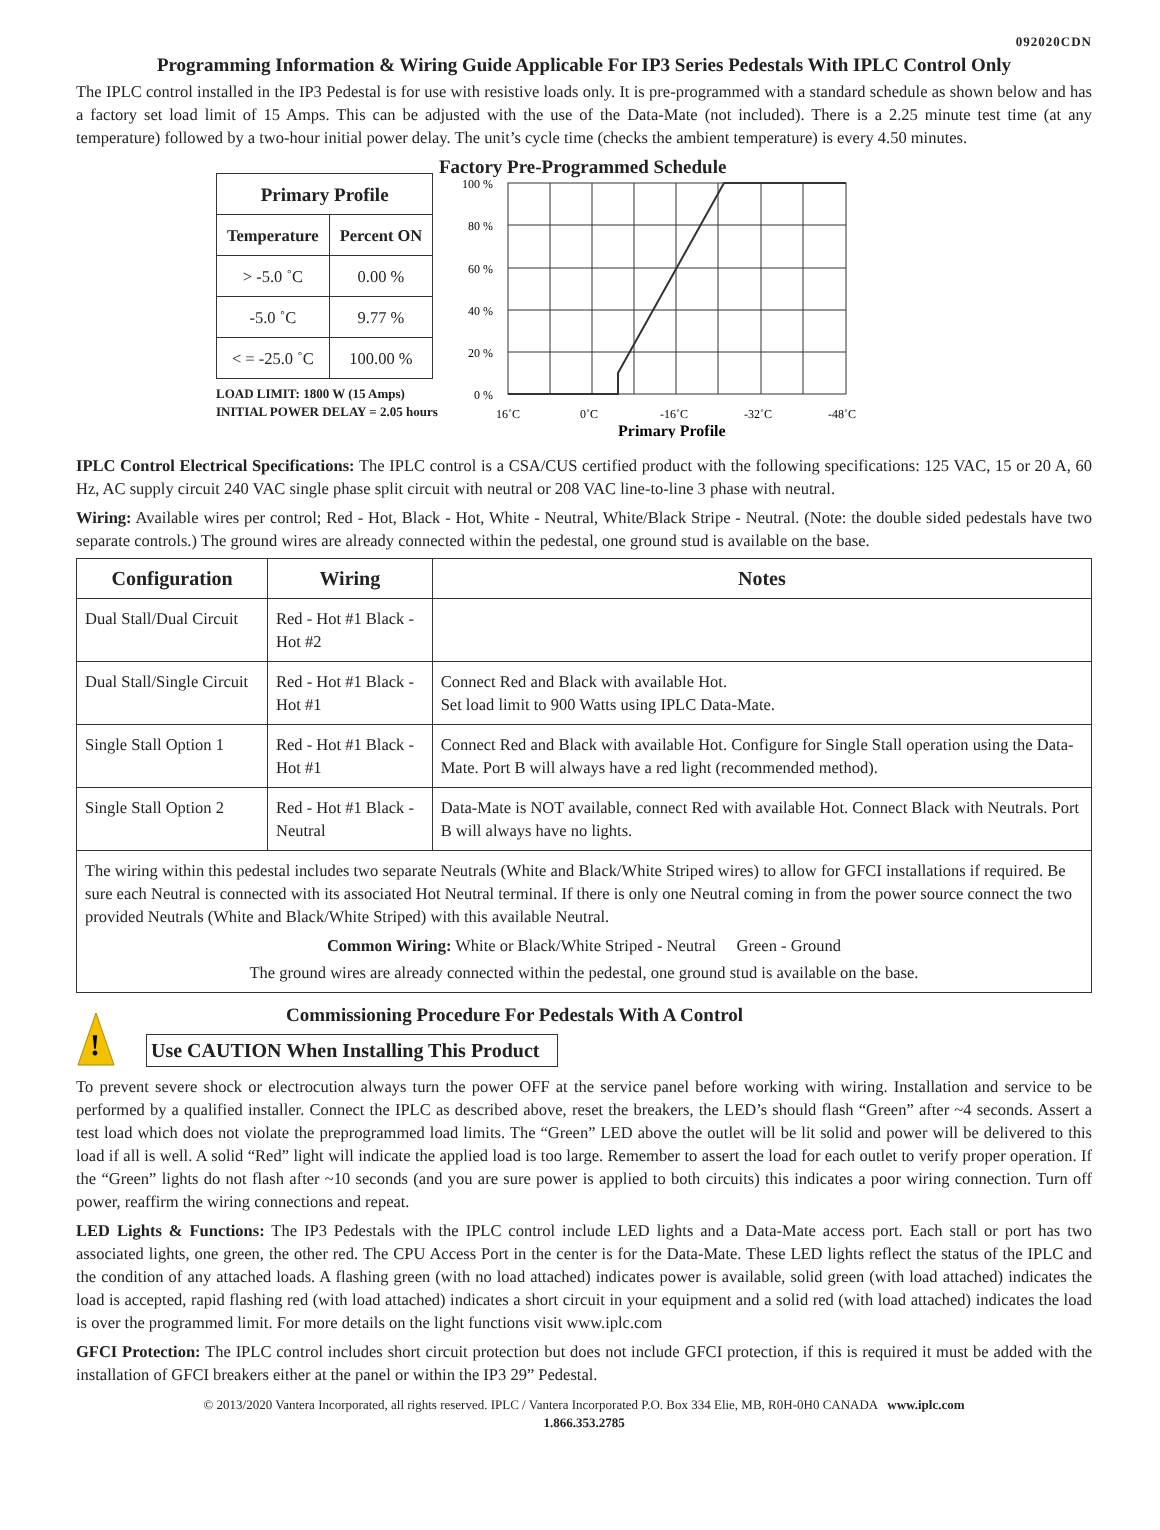092020CDN
Programming Information & Wiring Guide Applicable For IP3 Series Pedestals With IPLC Control Only
The IPLC control installed in the IP3 Pedestal is for use with resistive loads only. It is pre-programmed with a standard schedule as shown below and has a factory set load limit of 15 Amps. This can be adjusted with the use of the Data-Mate (not included). There is a 2.25 minute test time (at any temperature) followed by a two-hour initial power delay. The unit’s cycle time (checks the ambient temperature) is every 4.50 minutes.
| Primary Profile | |
| --- | --- |
| Temperature | Percent ON |
| > -5.0 ˚C | 0.00 % |
| -5.0 ˚C | 9.77 % |
| < = -25.0 ˚C | 100.00 % |
LOAD LIMIT: 1800 W (15 Amps)
INITIAL POWER DELAY = 2.05 hours
Factory Pre-Programmed Schedule
100 %
80 %
60 %
40 %
20 %
0 %
16˚C
0˚C
-16˚C
-32˚C
-48˚C
Primary Profile
IPLC Control Electrical Specifications: The IPLC control is a CSA/CUS certified product with the following specifications: 125 VAC, 15 or 20 A, 60 Hz, AC supply circuit 240 VAC single phase split circuit with neutral or 208 VAC line-to-line 3 phase with neutral.
Wiring: Available wires per control; Red - Hot, Black - Hot, White - Neutral, White/Black Stripe - Neutral. (Note: the double sided pedestals have two separate controls.) The ground wires are already connected within the pedestal, one ground stud is available on the base.
| Configuration | Wiring | Notes |
| --- | --- | --- |
| Dual Stall/Dual Circuit | Red - Hot #1 Black - Hot #2 | |
| Dual Stall/Single Circuit | Red - Hot #1 Black - Hot #1 | Connect Red and Black with available Hot. Set load limit to 900 Watts using IPLC Data-Mate. |
| Single Stall Option 1 | Red - Hot #1 Black - Hot #1 | Connect Red and Black with available Hot. Configure for Single Stall operation using the Data-Mate. Port B will always have a red light (recommended method). |
| Single Stall Option 2 | Red - Hot #1 Black - Neutral | Data-Mate is NOT available, connect Red with available Hot. Connect Black with Neutrals. Port B will always have no lights. |
| The wiring within this pedestal includes two separate Neutrals (White and Black/White Striped wires) to allow for GFCI installations if required. Be sure each Neutral is connected with its associated Hot Neutral terminal. If there is only one Neutral coming in from the power source connect the two provided Neutrals (White and Black/White Striped) with this available Neutral. Common Wiring: White or Black/White Striped - Neutral Green - Ground The ground wires are already connected within the pedestal, one ground stud is available on the base. | | |
!
Commissioning Procedure For Pedestals With A Control
Use CAUTION When Installing This Product
To prevent severe shock or electrocution always turn the power OFF at the service panel before working with wiring. Installation and service to be performed by a qualified installer. Connect the IPLC as described above, reset the breakers, the LED’s should flash “Green” after ~4 seconds. Assert a test load which does not violate the preprogrammed load limits. The “Green” LED above the outlet will be lit solid and power will be delivered to this load if all is well. A solid “Red” light will indicate the applied load is too large. Remember to assert the load for each outlet to verify proper operation. If the “Green” lights do not flash after ~10 seconds (and you are sure power is applied to both circuits) this indicates a poor wiring connection. Turn off power, reaffirm the wiring connections and repeat.
LED Lights & Functions: The IP3 Pedestals with the IPLC control include LED lights and a Data-Mate access port. Each stall or port has two associated lights, one green, the other red. The CPU Access Port in the center is for the Data-Mate. These LED lights reflect the status of the IPLC and the condition of any attached loads. A flashing green (with no load attached) indicates power is available, solid green (with load attached) indicates the load is accepted, rapid flashing red (with load attached) indicates a short circuit in your equipment and a solid red (with load attached) indicates the load is over the programmed limit. For more details on the light functions visit www.iplc.com
GFCI Protection: The IPLC control includes short circuit protection but does not include GFCI protection, if this is required it must be added with the installation of GFCI breakers either at the panel or within the IP3 29” Pedestal.
© 2013/2020 Vantera Incorporated, all rights reserved. IPLC / Vantera Incorporated P.O. Box 334 Elie, MB, R0H-0H0 CANADA www.iplc.com
1.866.353.2785